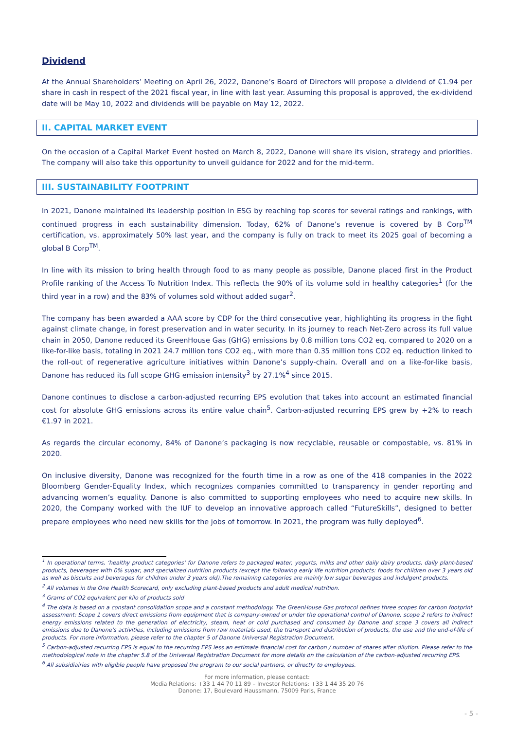Dividend
At the Annual Shareholders’ Meeting on April 26, 2022, Danone’s Board of Directors will propose a dividend of €1.94 per share in cash in respect of the 2021 fiscal year, in line with last year. Assuming this proposal is approved, the ex-dividend date will be May 10, 2022 and dividends will be payable on May 12, 2022.
II. CAPITAL MARKET EVENT
On the occasion of a Capital Market Event hosted on March 8, 2022, Danone will share its vision, strategy and priorities. The company will also take this opportunity to unveil guidance for 2022 and for the mid-term.
III. SUSTAINABILITY FOOTPRINT
In 2021, Danone maintained its leadership position in ESG by reaching top scores for several ratings and rankings, with continued progress in each sustainability dimension. Today, 62% of Danone’s revenue is covered by B Corp<sup>TM</sup> certification, vs. approximately 50% last year, and the company is fully on track to meet its 2025 goal of becoming a global B Corp<sup>TM</sup>.
In line with its mission to bring health through food to as many people as possible, Danone placed first in the Product Profile ranking of the Access To Nutrition Index. This reflects the 90% of its volume sold in healthy categories<sup>1</sup> (for the third year in a row) and the 83% of volumes sold without added sugar<sup>2</sup>.
The company has been awarded a AAA score by CDP for the third consecutive year, highlighting its progress in the fight against climate change, in forest preservation and in water security. In its journey to reach Net-Zero across its full value chain in 2050, Danone reduced its GreenHouse Gas (GHG) emissions by 0.8 million tons CO2 eq. compared to 2020 on a like-for-like basis, totaling in 2021 24.7 million tons CO2 eq., with more than 0.35 million tons CO2 eq. reduction linked to the roll-out of regenerative agriculture initiatives within Danone’s supply-chain. Overall and on a like-for-like basis, Danone has reduced its full scope GHG emission intensity<sup>3</sup> by 27.1%<sup>4</sup> since 2015.
Danone continues to disclose a carbon-adjusted recurring EPS evolution that takes into account an estimated financial cost for absolute GHG emissions across its entire value chain<sup>5</sup>. Carbon-adjusted recurring EPS grew by +2% to reach €1.97 in 2021.
As regards the circular economy, 84% of Danone’s packaging is now recyclable, reusable or compostable, vs. 81% in 2020.
On inclusive diversity, Danone was recognized for the fourth time in a row as one of the 418 companies in the 2022 Bloomberg Gender-Equality Index, which recognizes companies committed to transparency in gender reporting and advancing women’s equality. Danone is also committed to supporting employees who need to acquire new skills. In 2020, the Company worked with the IUF to develop an innovative approach called “FutureSkills”, designed to better prepare employees who need new skills for the jobs of tomorrow. In 2021, the program was fully deployed<sup>6</sup>.
<sup>1</sup> In operational terms, ‘healthy product categories’ for Danone refers to packaged water, yogurts, milks and other daily dairy products, daily plant-based products, beverages with 0% sugar, and specialized nutrition products (except the following early life nutrition products: foods for children over 3 years old as well as biscuits and beverages for children under 3 years old).The remaining categories are mainly low sugar beverages and indulgent products.
<sup>2</sup> All volumes in the One Health Scorecard, only excluding plant-based products and adult medical nutrition.
<sup>3</sup> Grams of CO2 equivalent per kilo of products sold
<sup>4</sup> The data is based on a constant consolidation scope and a constant methodology. The GreenHouse Gas protocol defines three scopes for carbon footprint assessment: Scope 1 covers direct emissions from equipment that is company-owned or under the operational control of Danone, scope 2 refers to indirect energy emissions related to the generation of electricity, steam, heat or cold purchased and consumed by Danone and scope 3 covers all indirect emissions due to Danone's activities, including emissions from raw materials used, the transport and distribution of products, the use and the end-of-life of products. For more information, please refer to the chapter 5 of Danone Universal Registration Document.
<sup>5</sup> Carbon-adjusted recurring EPS is equal to the recurring EPS less an estimate financial cost for carbon / number of shares after dilution. Please refer to the methodological note in the chapter 5.8 of the Universal Registration Document for more details on the calculation of the carbon-adjusted recurring EPS.
<sup>6</sup> All subsidiairies with eligible people have proposed the program to our social partners, or directly to employees.
For more information, please contact:
Media Relations: +33 1 44 70 11 89 – Investor Relations: +33 1 44 35 20 76
Danone: 17, Boulevard Haussmann, 75009 Paris, France
- 5 -